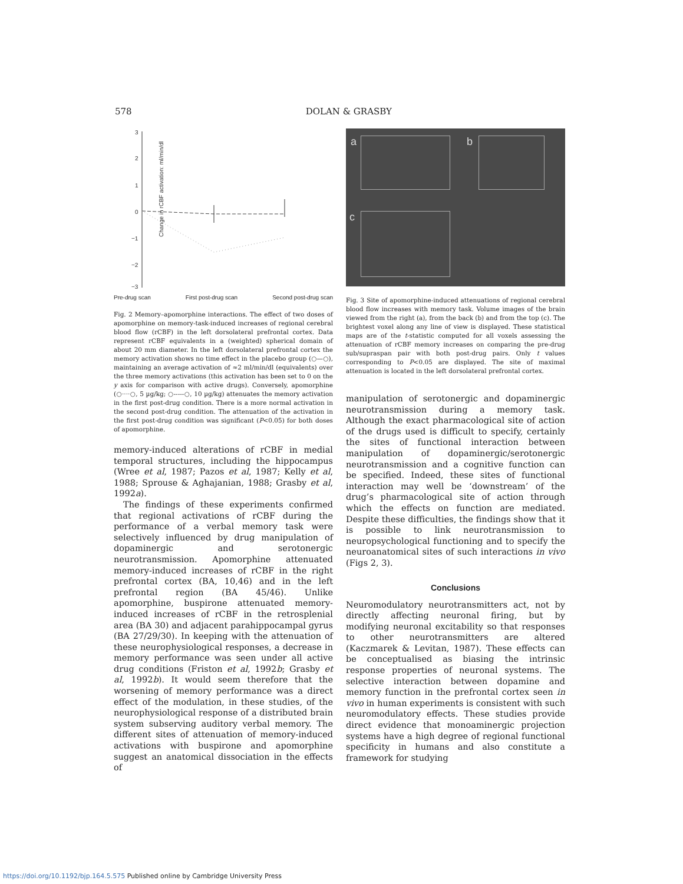578 DOLAN & GRASBY
Change in rCBF activation: ml/min/dl
3
2
1
0
−1
−2
−3
Pre-drug scan First post-drug scan Second post-drug scan
Fig. 2 Memory–apomorphine interactions. The effect of two doses of apomorphine on memory-task-induced increases of regional cerebral blood flow (rCBF) in the left dorsolateral prefrontal cortex. Data represent rCBF equivalents in a (weighted) spherical domain of about 20 mm diameter. In the left dorsolateral prefrontal cortex the memory activation shows no time effect in the placebo group (○—○), maintaining an average activation of ≈2 ml/min/dl (equivalents) over the three memory activations (this activation has been set to 0 on the y axis for comparison with active drugs). Conversely, apomorphine (○····○, 5 µg/kg; ○-----○, 10 µg/kg) attenuates the memory activation in the first post-drug condition. There is a more normal activation in the second post-drug condition. The attenuation of the activation in the first post-drug condition was significant (P<0.05) for both doses of apomorphine.
memory-induced alterations of rCBF in medial temporal structures, including the hippocampus (Wree et al, 1987; Pazos et al, 1987; Kelly et al, 1988; Sprouse & Aghajanian, 1988; Grasby et al, 1992a).
The findings of these experiments confirmed that regional activations of rCBF during the performance of a verbal memory task were selectively influenced by drug manipulation of dopaminergic and serotonergic neurotransmission. Apomorphine attenuated memory-induced increases of rCBF in the right prefrontal cortex (BA, 10,46) and in the left prefrontal region (BA 45/46). Unlike apomorphine, buspirone attenuated memory-induced increases of rCBF in the retrosplenial area (BA 30) and adjacent parahippocampal gyrus (BA 27/29/30). In keeping with the attenuation of these neurophysiological responses, a decrease in memory performance was seen under all active drug conditions (Friston et al, 1992b; Grasby et al, 1992b). It would seem therefore that the worsening of memory performance was a direct effect of the modulation, in these studies, of the neurophysiological response of a distributed brain system subserving auditory verbal memory. The different sites of attenuation of memory-induced activations with buspirone and apomorphine suggest an anatomical dissociation in the effects of
a b
c
Fig. 3 Site of apomorphine-induced attenuations of regional cerebral blood flow increases with memory task. Volume images of the brain viewed from the right (a), from the back (b) and from the top (c). The brightest voxel along any line of view is displayed. These statistical maps are of the t-statistic computed for all voxels assessing the attenuation of rCBF memory increases on comparing the pre-drug sub/supraspan pair with both post-drug pairs. Only t values corresponding to P<0.05 are displayed. The site of maximal attenuation is located in the left dorsolateral prefrontal cortex.
manipulation of serotonergic and dopaminergic neurotransmission during a memory task. Although the exact pharmacological site of action of the drugs used is difficult to specify, certainly the sites of functional interaction between manipulation of dopaminergic/serotonergic neurotransmission and a cognitive function can be specified. Indeed, these sites of functional interaction may well be ‘downstream’ of the drug’s pharmacological site of action through which the effects on function are mediated. Despite these difficulties, the findings show that it is possible to link neurotransmission to neuropsychological functioning and to specify the neuroanatomical sites of such interactions in vivo (Figs 2, 3).
Conclusions
Neuromodulatory neurotransmitters act, not by directly affecting neuronal firing, but by modifying neuronal excitability so that responses to other neurotransmitters are altered (Kaczmarek & Levitan, 1987). These effects can be conceptualised as biasing the intrinsic response properties of neuronal systems. The selective interaction between dopamine and memory function in the prefrontal cortex seen in vivo in human experiments is consistent with such neuromodulatory effects. These studies provide direct evidence that monoaminergic projection systems have a high degree of regional functional specificity in humans and also constitute a framework for studying
https://doi.org/10.1192/bjp.164.5.575 Published online by Cambridge University Press